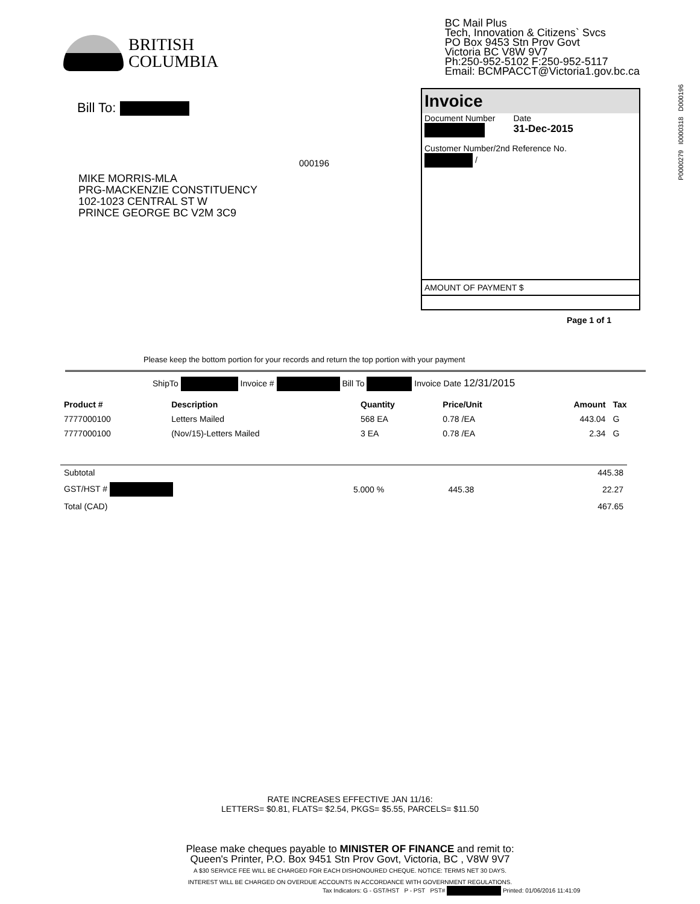BRITISH
COLUMBIA
BC Mail Plus
Tech, Innovation & Citizens` Svcs
PO Box 9453 Stn Prov Govt
Victoria BC V8W 9V7
Ph:250-952-5102 F:250-952-5117
Email: BCMPACCT@Victoria1.gov.bc.ca
Invoice
Document Number
Date
31-Dec-2015
Customer Number/2nd Reference No.
/
AMOUNT OF PAYMENT $
P0000279 I0000318 D000196
Bill To:
000196
MIKE MORRIS-MLA
PRG-MACKENZIE CONSTITUENCY
102-1023 CENTRAL ST W
PRINCE GEORGE BC V2M 3C9
Page 1 of 1
Please keep the bottom portion for your records and return the top portion with your payment
ShipTo Invoice # Bill To Invoice Date 12/31/2015
| Product # | Description | Quantity | Price/Unit | Amount | Tax |
| --- | --- | --- | --- | --- | --- |
| 7777000100 | Letters Mailed | 568 EA | 0.78 /EA | 443.04 | G |
| 7777000100 | (Nov/15)-Letters Mailed | 3 EA | 0.78 /EA | 2.34 | G |
| Subtotal | | | | 445.38 |
| GST/HST # | 5.000 % | 445.38 | | 22.27 |
| Total (CAD) | | | | 467.65 |
RATE INCREASES EFFECTIVE JAN 11/16:
LETTERS= $0.81, FLATS= $2.54, PKGS= $5.55, PARCELS= $11.50
Please make cheques payable to MINISTER OF FINANCE and remit to:
Queen's Printer, P.O. Box 9451 Stn Prov Govt, Victoria, BC , V8W 9V7
A $30 SERVICE FEE WILL BE CHARGED FOR EACH DISHONOURED CHEQUE. NOTICE: TERMS NET 30 DAYS.
INTEREST WILL BE CHARGED ON OVERDUE ACCOUNTS IN ACCORDANCE WITH GOVERNMENT REGULATIONS.
Tax Indicators: G - GST/HST P - PST PST# Printed: 01/06/2016 11:41:09